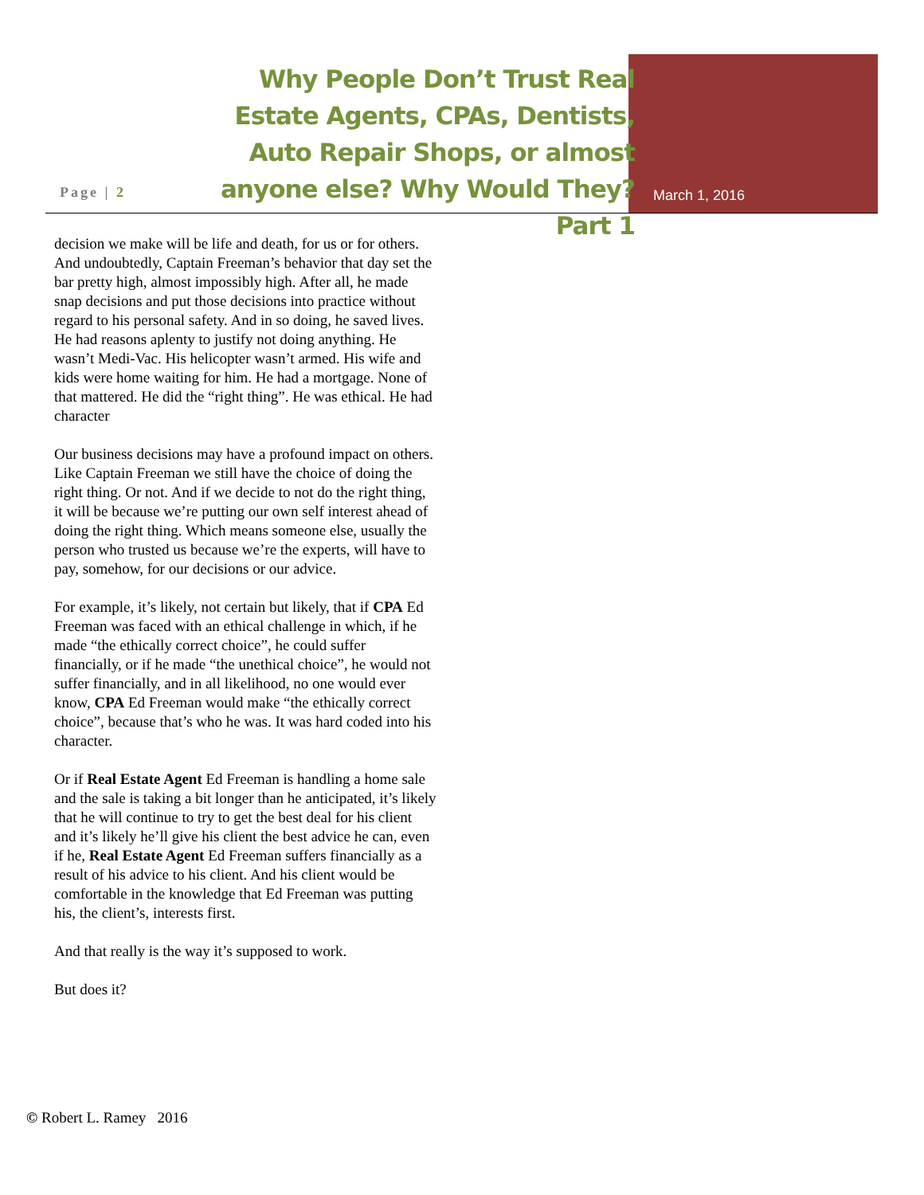Page | 2
Why People Don’t Trust Real Estate Agents, CPAs, Dentists, Auto Repair Shops, or almost anyone else? Why Would They? Part 1
March 1, 2016
decision we make will be life and death, for us or for others. And undoubtedly, Captain Freeman’s behavior that day set the bar pretty high, almost impossibly high. After all, he made snap decisions and put those decisions into practice without regard to his personal safety. And in so doing, he saved lives. He had reasons aplenty to justify not doing anything. He wasn’t Medi-Vac. His helicopter wasn’t armed. His wife and kids were home waiting for him. He had a mortgage. None of that mattered. He did the “right thing”. He was ethical. He had character
Our business decisions may have a profound impact on others. Like Captain Freeman we still have the choice of doing the right thing. Or not. And if we decide to not do the right thing, it will be because we’re putting our own self interest ahead of doing the right thing. Which means someone else, usually the person who trusted us because we’re the experts, will have to pay, somehow, for our decisions or our advice.
For example, it’s likely, not certain but likely, that if CPA Ed Freeman was faced with an ethical challenge in which, if he made “the ethically correct choice”, he could suffer financially, or if he made “the unethical choice”, he would not suffer financially, and in all likelihood, no one would ever know, CPA Ed Freeman would make “the ethically correct choice”, because that’s who he was. It was hard coded into his character.
Or if Real Estate Agent Ed Freeman is handling a home sale and the sale is taking a bit longer than he anticipated, it’s likely that he will continue to try to get the best deal for his client and it’s likely he’ll give his client the best advice he can, even if he, Real Estate Agent Ed Freeman suffers financially as a result of his advice to his client. And his client would be comfortable in the knowledge that Ed Freeman was putting his, the client’s, interests first.
And that really is the way it’s supposed to work.
But does it?
© Robert L. Ramey 2016